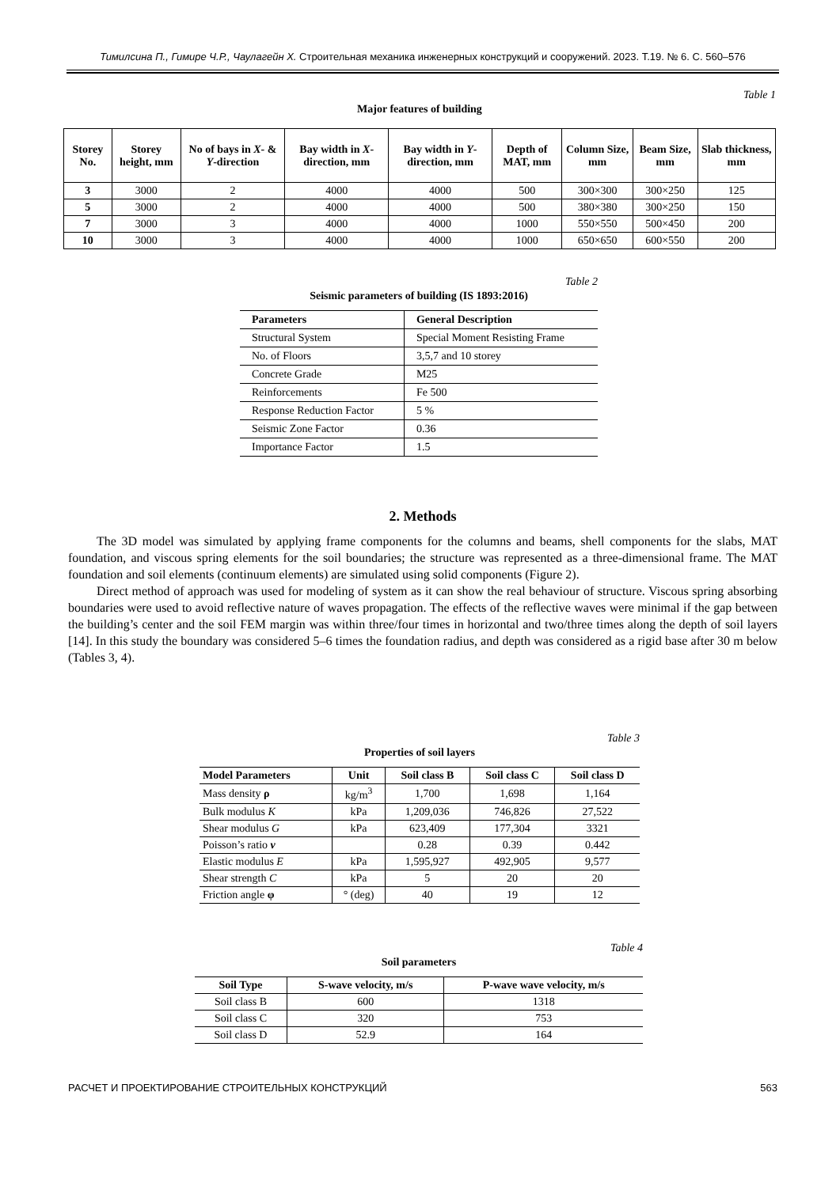Тимилсина П., Гимире Ч.Р., Чаулагейн Х. Строительная механика инженерных конструкций и сооружений. 2023. Т.19. № 6. С. 560–576
Table 1
Major features of building
| Storey No. | Storey height, mm | No of bays in X - & Y -direction | Bay width in X -direction, mm | Bay width in Y -direction, mm | Depth of MAT, mm | Column Size, mm | Beam Size, mm | Slab thickness, mm |
| --- | --- | --- | --- | --- | --- | --- | --- | --- |
| 3 | 3000 | 2 | 4000 | 4000 | 500 | 300×300 | 300×250 | 125 |
| 5 | 3000 | 2 | 4000 | 4000 | 500 | 380×380 | 300×250 | 150 |
| 7 | 3000 | 3 | 4000 | 4000 | 1000 | 550×550 | 500×450 | 200 |
| 10 | 3000 | 3 | 4000 | 4000 | 1000 | 650×650 | 600×550 | 200 |
Table 2
Seismic parameters of building (IS 1893:2016)
| Parameters | General Description |
| --- | --- |
| Structural System | Special Moment Resisting Frame |
| No. of Floors | 3,5,7 and 10 storey |
| Concrete Grade | M25 |
| Reinforcements | Fe 500 |
| Response Reduction Factor | 5 % |
| Seismic Zone Factor | 0.36 |
| Importance Factor | 1.5 |
2. Methods
The 3D model was simulated by applying frame components for the columns and beams, shell components for the slabs, MAT foundation, and viscous spring elements for the soil boundaries; the structure was represented as a three-dimensional frame. The MAT foundation and soil elements (continuum elements) are simulated using solid components (Figure 2).
Direct method of approach was used for modeling of system as it can show the real behaviour of structure. Viscous spring absorbing boundaries were used to avoid reflective nature of waves propagation. The effects of the reflective waves were minimal if the gap between the building’s center and the soil FEM margin was within three/four times in horizontal and two/three times along the depth of soil layers [14]. In this study the boundary was considered 5–6 times the foundation radius, and depth was considered as a rigid base after 30 m below (Tables 3, 4).
Table 3
Properties of soil layers
| Model Parameters | Unit | Soil class B | Soil class C | Soil class D |
| --- | --- | --- | --- | --- |
| Mass density ρ | kg/m<sup>3</sup> | 1,700 | 1,698 | 1,164 |
| Bulk modulus K | kPa | 1,209,036 | 746,826 | 27,522 |
| Shear modulus G | kPa | 623,409 | 177,304 | 3321 |
| Poisson’s ratio ν | | 0.28 | 0.39 | 0.442 |
| Elastic modulus E | kPa | 1,595,927 | 492,905 | 9,577 |
| Shear strength C | kPa | 5 | 20 | 20 |
| Friction angle φ | ° (deg) | 40 | 19 | 12 |
Table 4
Soil parameters
| Soil Type | S-wave velocity, m/s | P-wave wave velocity, m/s |
| --- | --- | --- |
| Soil class B | 600 | 1318 |
| Soil class C | 320 | 753 |
| Soil class D | 52.9 | 164 |
РАСЧЕТ И ПРОЕКТИРОВАНИЕ СТРОИТЕЛЬНЫХ КОНСТРУКЦИЙ 563